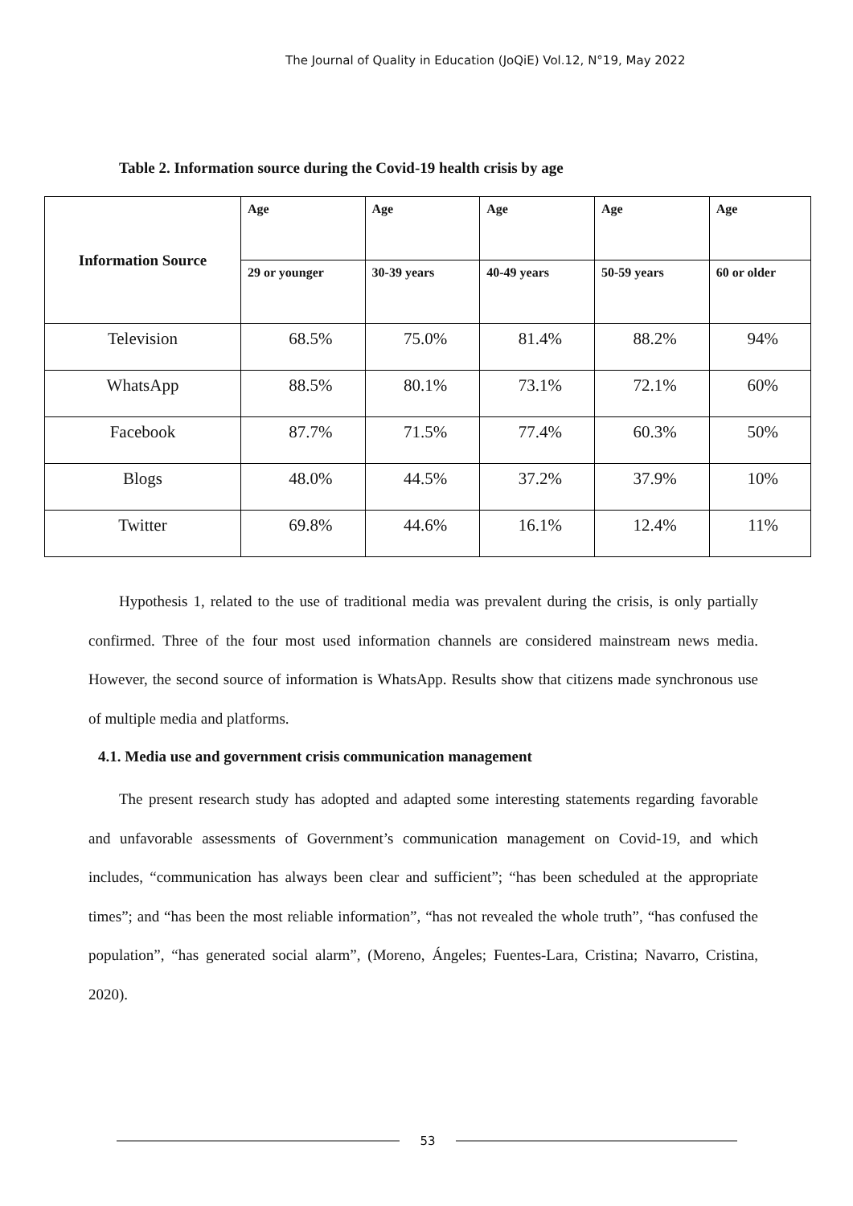The Journal of Quality in Education (JoQiE) Vol.12, N°19, May 2022
Table 2. Information source during the Covid-19 health crisis by age
| Information Source | Age | Age | Age | Age | Age |
| --- | --- | --- | --- | --- | --- |
| | 29 or younger | 30-39 years | 40-49 years | 50-59 years | 60 or older |
| Television | 68.5% | 75.0% | 81.4% | 88.2% | 94% |
| WhatsApp | 88.5% | 80.1% | 73.1% | 72.1% | 60% |
| Facebook | 87.7% | 71.5% | 77.4% | 60.3% | 50% |
| Blogs | 48.0% | 44.5% | 37.2% | 37.9% | 10% |
| Twitter | 69.8% | 44.6% | 16.1% | 12.4% | 11% |
Hypothesis 1, related to the use of traditional media was prevalent during the crisis, is only partially confirmed. Three of the four most used information channels are considered mainstream news media. However, the second source of information is WhatsApp. Results show that citizens made synchronous use of multiple media and platforms.
4.1. Media use and government crisis communication management
The present research study has adopted and adapted some interesting statements regarding favorable and unfavorable assessments of Government’s communication management on Covid-19, and which includes, “communication has always been clear and sufficient”; “has been scheduled at the appropriate times”; and “has been the most reliable information”, “has not revealed the whole truth”, “has confused the population”, “has generated social alarm”, (Moreno, Ángeles; Fuentes-Lara, Cristina; Navarro, Cristina, 2020).
53